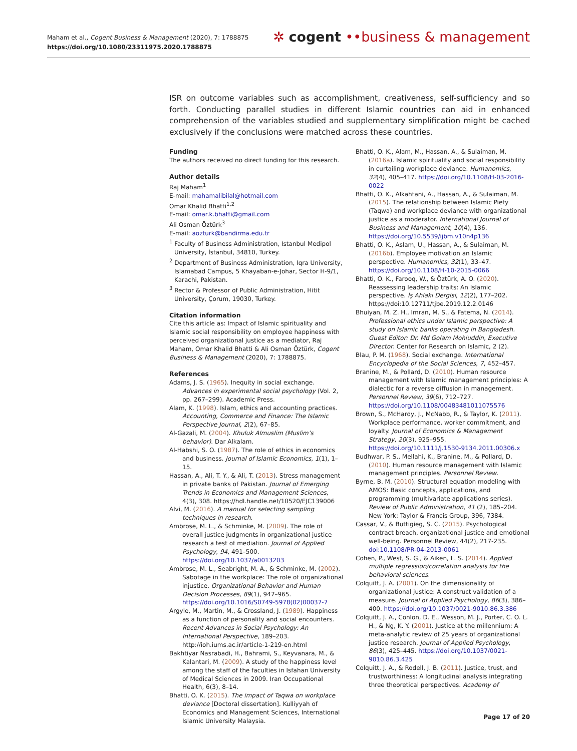Maham et al., Cogent Business & Management (2020), 7: 1788875
https://doi.org/10.1080/23311975.2020.1788875
✲ cogent ••business & management
ISR on outcome variables such as accomplishment, creativeness, self-sufficiency and so forth. Conducting parallel studies in different Islamic countries can aid in enhanced comprehension of the variables studied and supplementary simplification might be cached exclusively if the conclusions were matched across these countries.
Funding
The authors received no direct funding for this research.
Author details
Raj Maham<sup>1</sup>
E-mail: mahamalibilal@hotmail.com
Omar Khalid Bhatti<sup>1,2</sup>
E-mail: omar.k.bhatti@gmail.com
Ali Osman Öztürk<sup>3</sup>
E-mail: aozturk@bandirma.edu.tr
<sup>1</sup> Faculty of Business Administration, Istanbul Medipol University, İstanbul, 34810, Turkey.
<sup>2</sup> Department of Business Administration, Iqra University, Islamabad Campus, 5 Khayaban-e-Johar, Sector H-9/1, Karachi, Pakistan.
<sup>3</sup> Rector & Professor of Public Administration, Hitit University, Çorum, 19030, Turkey.
Citation information
Cite this article as: Impact of Islamic spirituality and Islamic social responsibility on employee happiness with perceived organizational justice as a mediator, Raj Maham, Omar Khalid Bhatti & Ali Osman Öztürk, Cogent Business & Management (2020), 7: 1788875.
References
Adams, J. S. (1965). Inequity in social exchange. Advances in experimental social psychology (Vol. 2, pp. 267–299). Academic Press.
Alam, K. (1998). Islam, ethics and accounting practices. Accounting, Commerce and Finance: The Islamic Perspective Journal, 2(2), 67–85.
Al-Gazali, M. (2004). Khuluk Almuslim (Muslim’s behavior). Dar Alkalam.
Al-Habshi, S. O. (1987). The role of ethics in economics and business. Journal of Islamic Economics, 1(1), 1–15.
Hassan, A., Ali, T. Y., & Ali, T. (2013). Stress management in private banks of Pakistan. Journal of Emerging Trends in Economics and Management Sciences, 4(3), 308. https://hdl.handle.net/10520/EJC139006
Alvi, M. (2016). A manual for selecting sampling techniques in research.
Ambrose, M. L., & Schminke, M. (2009). The role of overall justice judgments in organizational justice research a test of mediation. Journal of Applied Psychology, 94, 491–500. https://doi.org/10.1037/a0013203
Ambrose, M. L., Seabright, M. A., & Schminke, M. (2002). Sabotage in the workplace: The role of organizational injustice. Organizational Behavior and Human Decision Processes, 89(1), 947–965. https://doi.org/10.1016/S0749-5978(02)00037-7
Argyle, M., Martin, M., & Crossland, J. (1989). Happiness as a function of personality and social encounters. Recent Advances in Social Psychology: An International Perspective, 189–203. http://ioh.iums.ac.ir/article-1-219-en.html
Bakhtiyar Nasrabadi, H., Bahrami, S., Keyvanara, M., & Kalantari, M. (2009). A study of the happiness level among the staff of the faculties in Isfahan University of Medical Sciences in 2009. Iran Occupational Health, 6(3), 8–14.
Bhatti, O. K. (2015). The impact of Taqwa on workplace deviance [Doctoral dissertation]. Kulliyyah of Economics and Management Sciences, International Islamic University Malaysia.
Bhatti, O. K., Alam, M., Hassan, A., & Sulaiman, M. (2016a). Islamic spirituality and social responsibility in curtailing workplace deviance. Humanomics, 32(4), 405–417. https://doi.org/10.1108/H-03-2016-0022
Bhatti, O. K., Alkahtani, A., Hassan, A., & Sulaiman, M. (2015). The relationship between Islamic Piety (Taqwa) and workplace deviance with organizational justice as a moderator. International Journal of Business and Management, 10(4), 136. https://doi.org/10.5539/ijbm.v10n4p136
Bhatti, O. K., Aslam, U., Hassan, A., & Sulaiman, M. (2016b). Employee motivation an Islamic perspective. Humanomics, 32(1), 33–47. https://doi.org/10.1108/H-10-2015-0066
Bhatti, O. K., Farooq, W., & Öztürk, A. O. (2020). Reassessing leadership traits: An Islamic perspective. İş Ahlakı Dergisi, 12(2), 177–202. https://doi:10.12711/tjbe.2019.12.2.0146
Bhuiyan, M. Z. H., Imran, M. S., & Fatema, N. (2014). Professional ethics under Islamic perspective: A study on Islamic banks operating in Bangladesh. Guest Editor: Dr. Md Golam Mohiuddin, Executive Director. Center for Research on Islamic, 2 (2).
Blau, P. M. (1968). Social exchange. International Encyclopedia of the Social Sciences, 7, 452–457.
Branine, M., & Pollard, D. (2010). Human resource management with Islamic management principles: A dialectic for a reverse diffusion in management. Personnel Review, 39(6), 712–727. https://doi.org/10.1108/00483481011075576
Brown, S., McHardy, J., McNabb, R., & Taylor, K. (2011). Workplace performance, worker commitment, and loyalty. Journal of Economics & Management Strategy, 20(3), 925–955. https://doi.org/10.1111/j.1530-9134.2011.00306.x
Budhwar, P. S., Mellahi, K., Branine, M., & Pollard, D. (2010). Human resource management with Islamic management principles. Personnel Review.
Byrne, B. M. (2010). Structural equation modeling with AMOS: Basic concepts, applications, and programming (multivariate applications series). Review of Public Administration, 41 (2), 185–204. New York: Taylor & Francis Group, 396, 7384.
Cassar, V., & Buttigieg, S. C. (2015). Psychological contract breach, organizational justice and emotional well-being. Personnel Review, 44(2), 217-235. doi:10.1108/PR-04-2013-0061
Cohen, P., West, S. G., & Aiken, L. S. (2014). Applied multiple regression/correlation analysis for the behavioral sciences.
Colquitt, J. A. (2001). On the dimensionality of organizational justice: A construct validation of a measure. Journal of Applied Psychology, 86(3), 386–400. https://doi.org/10.1037/0021-9010.86.3.386
Colquitt, J. A., Conlon, D. E., Wesson, M. J., Porter, C. O. L. H., & Ng, K. Y. (2001). Justice at the millennium: A meta-analytic review of 25 years of organizational justice research. Journal of Applied Psychology, 86(3), 425–445. https://doi.org/10.1037/0021-9010.86.3.425
Colquitt, J. A., & Rodell, J. B. (2011). Justice, trust, and trustworthiness: A longitudinal analysis integrating three theoretical perspectives. Academy of
Page 17 of 20